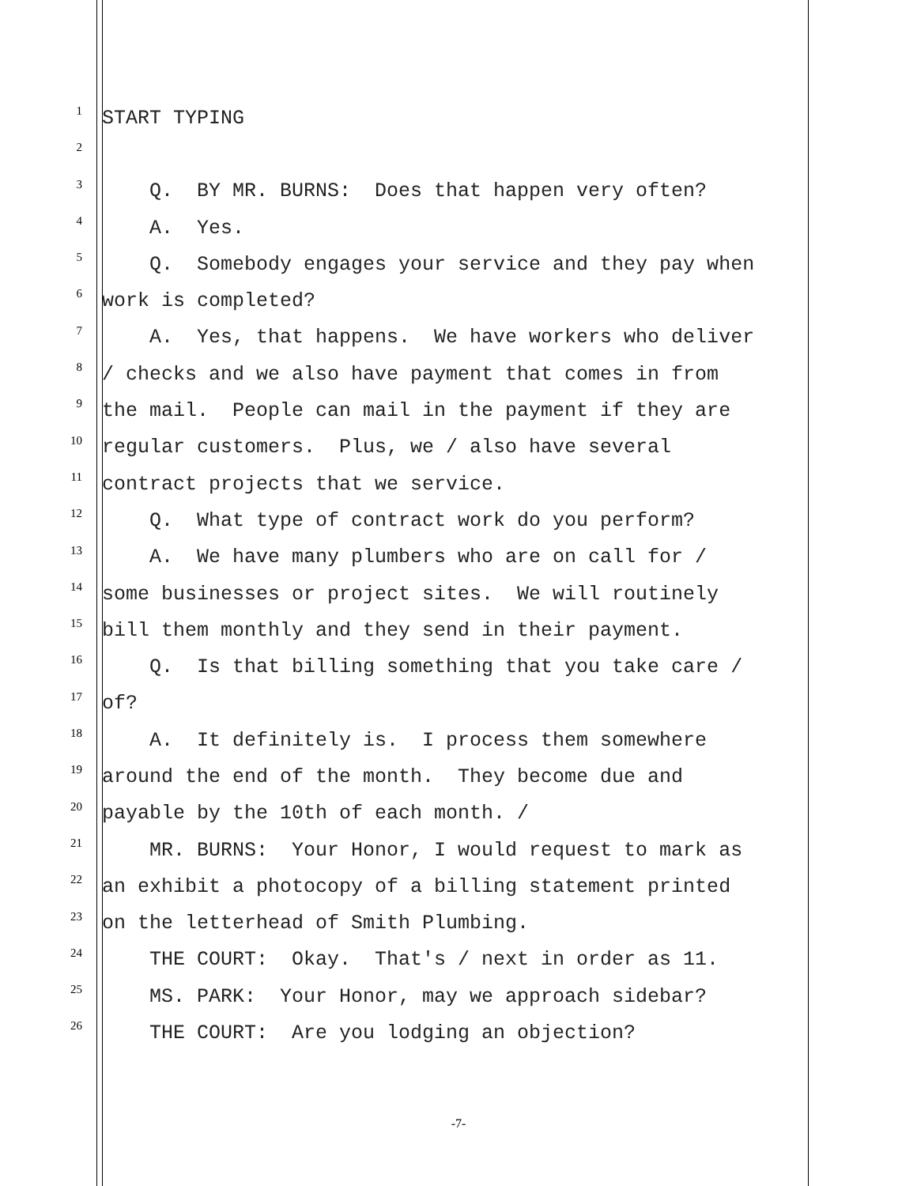1
START TYPING
2
3
Q. BY MR. BURNS: Does that happen very often?
4
A. Yes.
5
Q. Somebody engages your service and they pay when
6
work is completed?
7
A. Yes, that happens. We have workers who deliver
8
/ checks and we also have payment that comes in from
9
the mail. People can mail in the payment if they are
10
regular customers. Plus, we / also have several
11
contract projects that we service.
12
Q. What type of contract work do you perform?
13
A. We have many plumbers who are on call for /
14
some businesses or project sites. We will routinely
15
bill them monthly and they send in their payment.
16
Q. Is that billing something that you take care /
17
of?
18
A. It definitely is. I process them somewhere
19
around the end of the month. They become due and
20
payable by the 10th of each month. /
21
MR. BURNS: Your Honor, I would request to mark as
22
an exhibit a photocopy of a billing statement printed
23
on the letterhead of Smith Plumbing.
24
THE COURT: Okay. That's / next in order as 11.
25
MS. PARK: Your Honor, may we approach sidebar?
26
THE COURT: Are you lodging an objection?
-7-